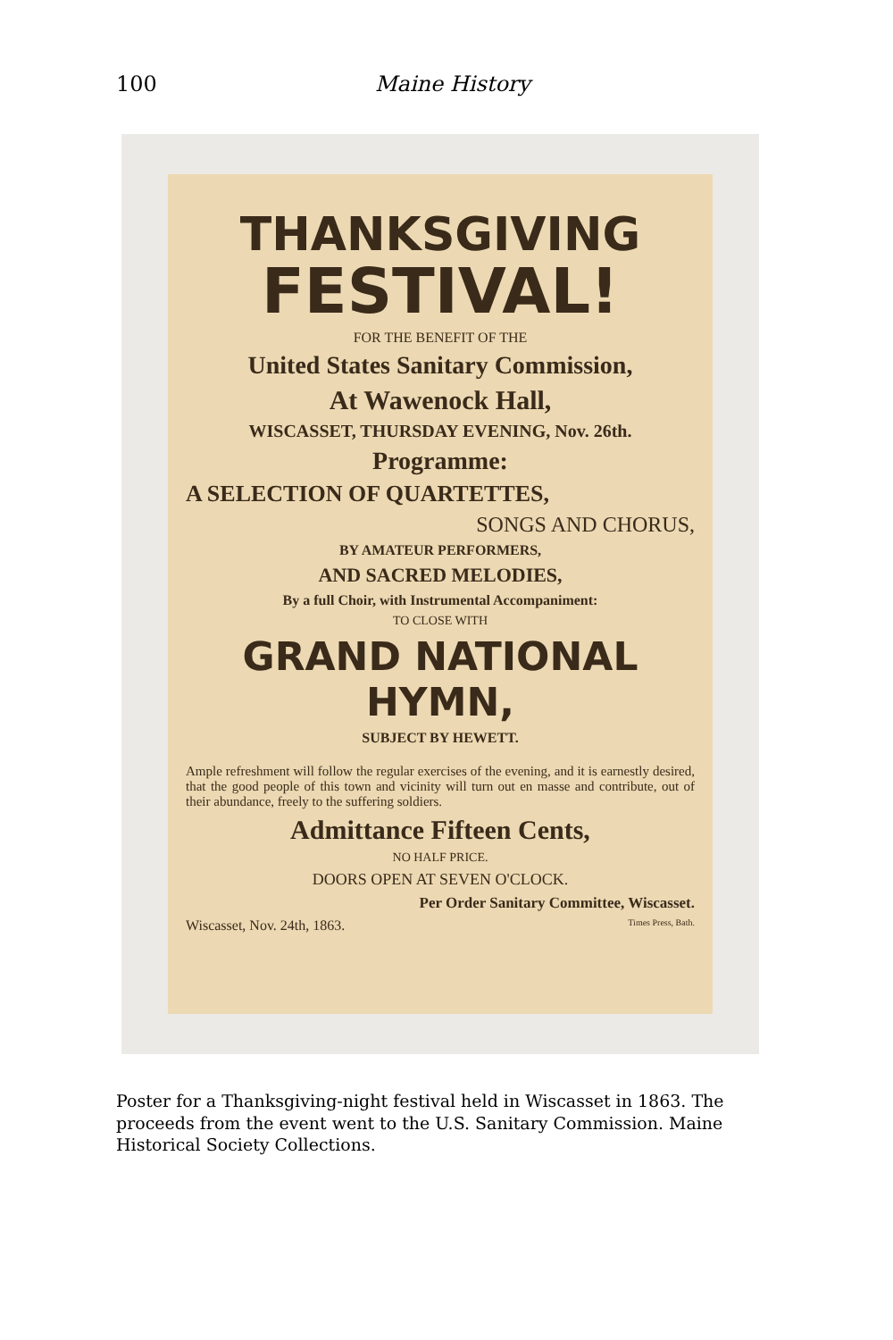100 Maine History
THANKSGIVING
FESTIVAL!
FOR THE BENEFIT OF THE
United States Sanitary Commission,
At Wawenock Hall,
WISCASSET, THURSDAY EVENING, Nov. 26th.
Programme:
A SELECTION OF QUARTETTES,
SONGS AND CHORUS,
BY AMATEUR PERFORMERS,
AND SACRED MELODIES,
By a full Choir, with Instrumental Accompaniment:
TO CLOSE WITH
GRAND NATIONAL HYMN,
SUBJECT BY HEWETT.
Ample refreshment will follow the regular exercises of the evening, and it is earnestly desired, that the good people of this town and vicinity will turn out en masse and contribute, out of their abundance, freely to the suffering soldiers.
Admittance Fifteen Cents,
NO HALF PRICE.
DOORS OPEN AT SEVEN O'CLOCK.
Per Order Sanitary Committee, Wiscasset.
Wiscasset, Nov. 24th, 1863. Times Press, Bath.
Poster for a Thanksgiving-night festival held in Wiscasset in 1863. The proceeds from the event went to the U.S. Sanitary Commission. Maine Historical Society Collections.